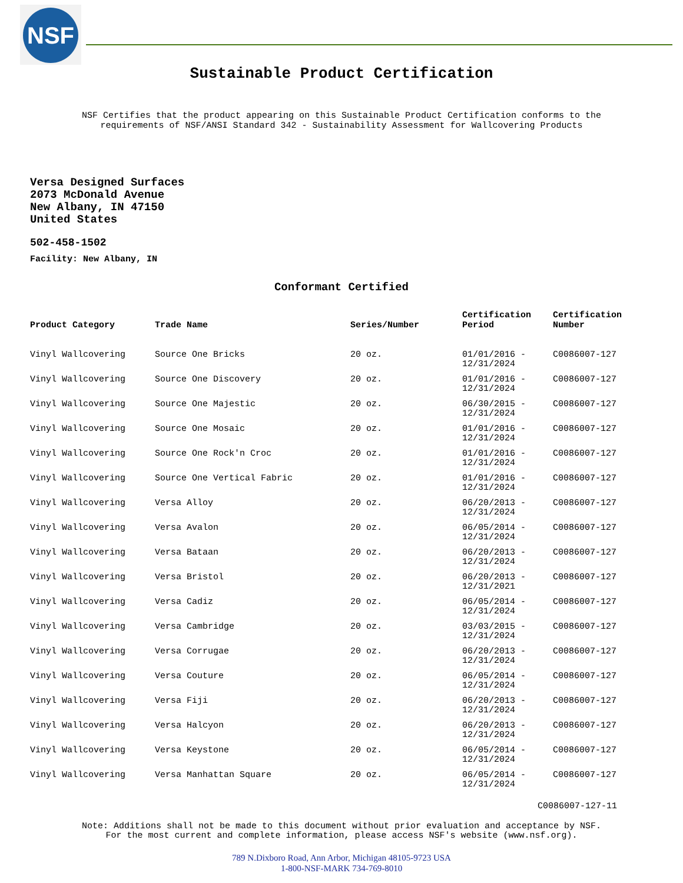NSF
Sustainable Product Certification
NSF Certifies that the product appearing on this Sustainable Product Certification conforms to the
requirements of NSF/ANSI Standard 342 - Sustainability Assessment for Wallcovering Products
Versa Designed Surfaces
2073 McDonald Avenue
New Albany, IN 47150
United States
502-458-1502
Facility: New Albany, IN
Conformant Certified
| Product Category | Trade Name | Series/Number | Certification Period | Certification Number |
| --- | --- | --- | --- | --- |
| Vinyl Wallcovering | Source One Bricks | 20 oz. | 01/01/2016 - 12/31/2024 | C0086007-127 |
| Vinyl Wallcovering | Source One Discovery | 20 oz. | 01/01/2016 - 12/31/2024 | C0086007-127 |
| Vinyl Wallcovering | Source One Majestic | 20 oz. | 06/30/2015 - 12/31/2024 | C0086007-127 |
| Vinyl Wallcovering | Source One Mosaic | 20 oz. | 01/01/2016 - 12/31/2024 | C0086007-127 |
| Vinyl Wallcovering | Source One Rock'n Croc | 20 oz. | 01/01/2016 - 12/31/2024 | C0086007-127 |
| Vinyl Wallcovering | Source One Vertical Fabric | 20 oz. | 01/01/2016 - 12/31/2024 | C0086007-127 |
| Vinyl Wallcovering | Versa Alloy | 20 oz. | 06/20/2013 - 12/31/2024 | C0086007-127 |
| Vinyl Wallcovering | Versa Avalon | 20 oz. | 06/05/2014 - 12/31/2024 | C0086007-127 |
| Vinyl Wallcovering | Versa Bataan | 20 oz. | 06/20/2013 - 12/31/2024 | C0086007-127 |
| Vinyl Wallcovering | Versa Bristol | 20 oz. | 06/20/2013 - 12/31/2021 | C0086007-127 |
| Vinyl Wallcovering | Versa Cadiz | 20 oz. | 06/05/2014 - 12/31/2024 | C0086007-127 |
| Vinyl Wallcovering | Versa Cambridge | 20 oz. | 03/03/2015 - 12/31/2024 | C0086007-127 |
| Vinyl Wallcovering | Versa Corrugae | 20 oz. | 06/20/2013 - 12/31/2024 | C0086007-127 |
| Vinyl Wallcovering | Versa Couture | 20 oz. | 06/05/2014 - 12/31/2024 | C0086007-127 |
| Vinyl Wallcovering | Versa Fiji | 20 oz. | 06/20/2013 - 12/31/2024 | C0086007-127 |
| Vinyl Wallcovering | Versa Halcyon | 20 oz. | 06/20/2013 - 12/31/2024 | C0086007-127 |
| Vinyl Wallcovering | Versa Keystone | 20 oz. | 06/05/2014 - 12/31/2024 | C0086007-127 |
| Vinyl Wallcovering | Versa Manhattan Square | 20 oz. | 06/05/2014 - 12/31/2024 | C0086007-127 |
C0086007-127-11
Note: Additions shall not be made to this document without prior evaluation and acceptance by NSF.
For the most current and complete information, please access NSF's website (www.nsf.org).
789 N.Dixboro Road, Ann Arbor, Michigan 48105-9723 USA
1-800-NSF-MARK 734-769-8010